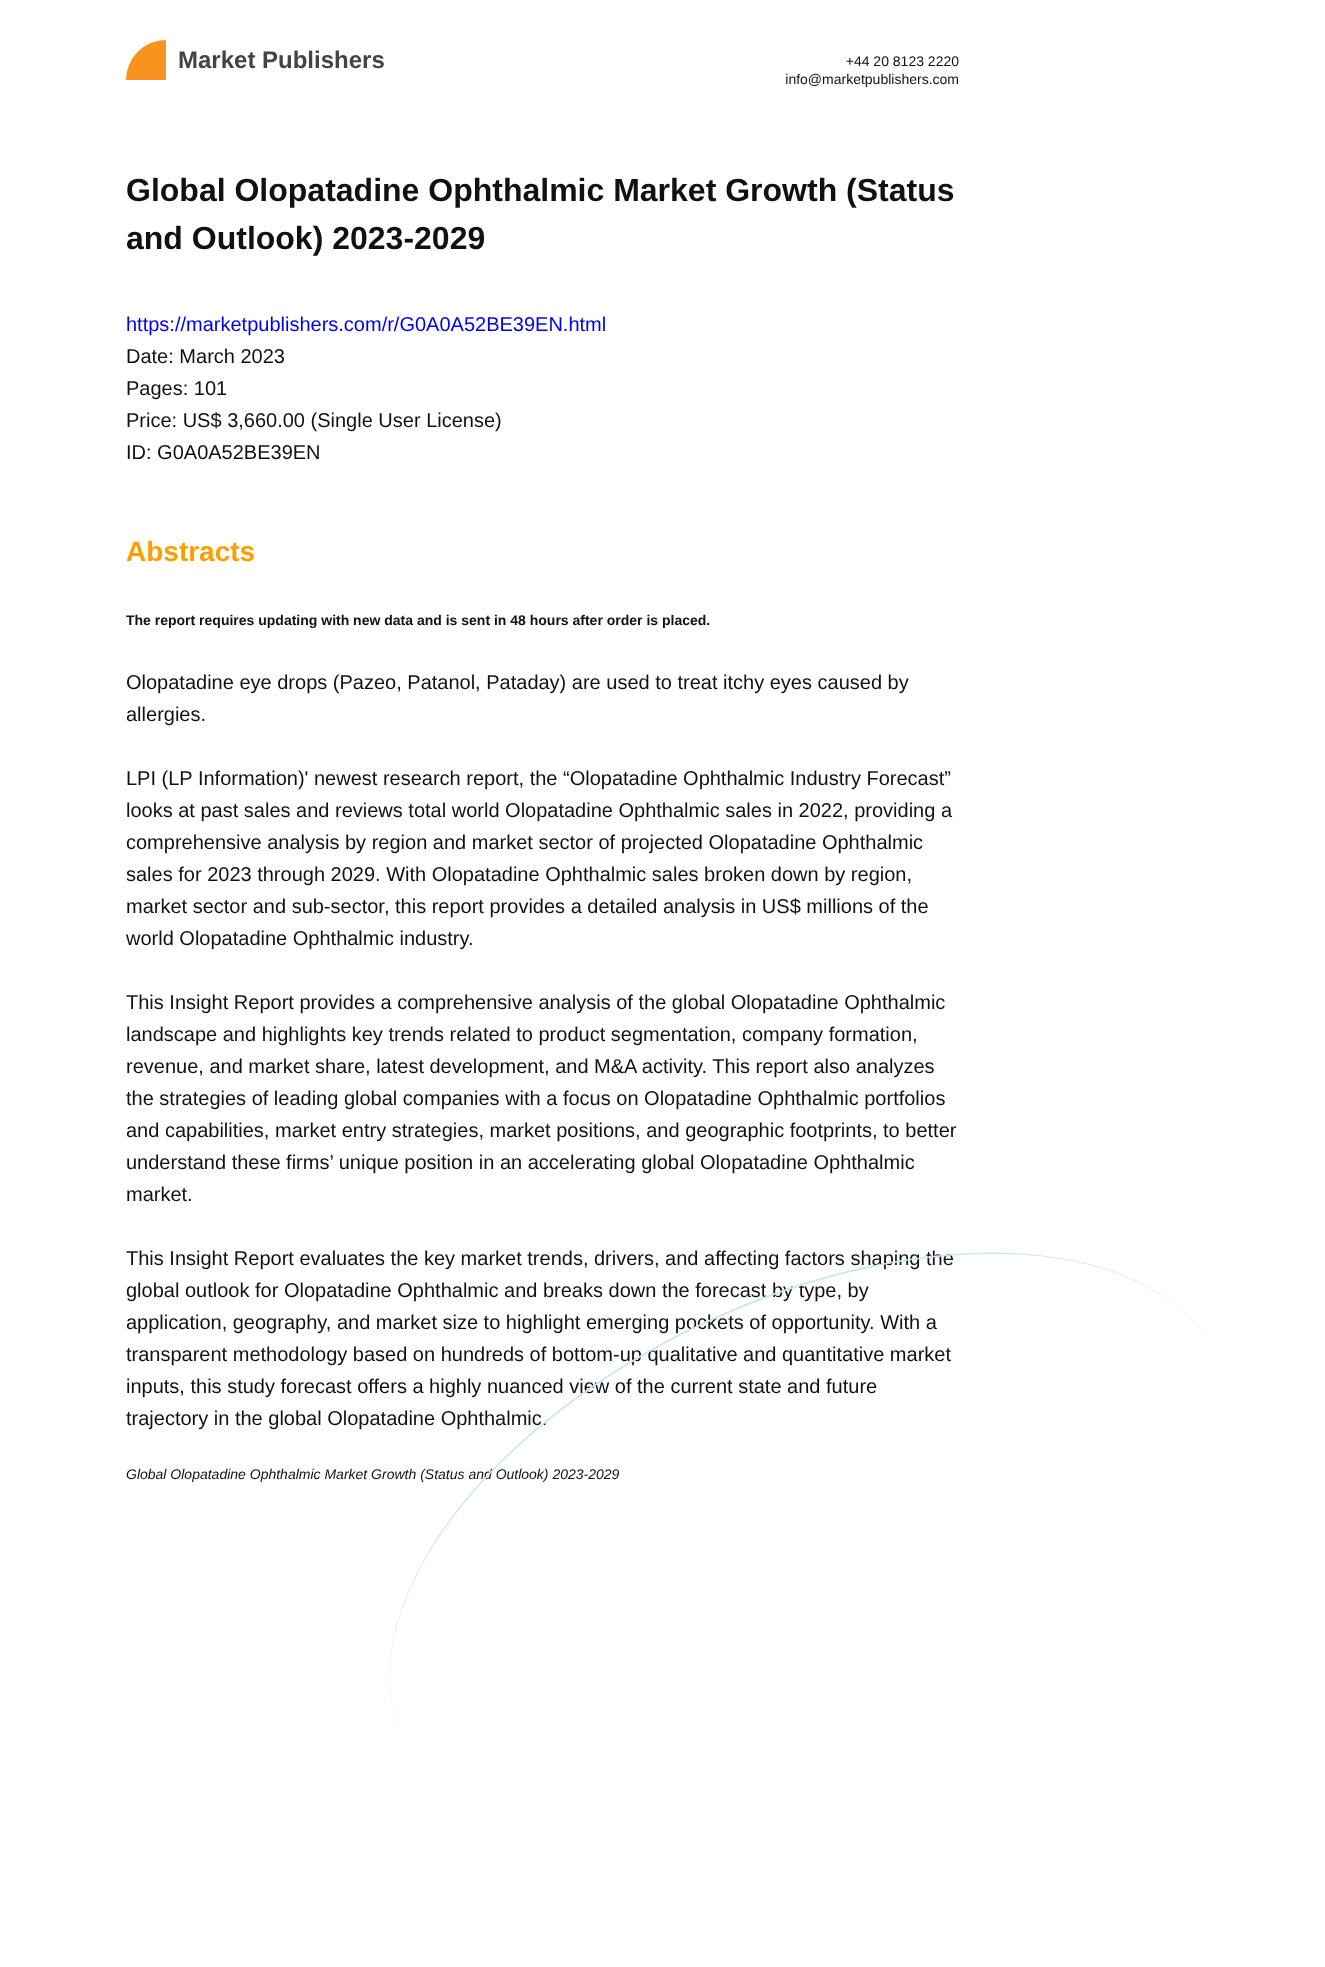Market Publishers
+44 20 8123 2220
info@marketpublishers.com
Global Olopatadine Ophthalmic Market Growth (Status and Outlook) 2023-2029
https://marketpublishers.com/r/G0A0A52BE39EN.html
Date: March 2023
Pages: 101
Price: US$ 3,660.00 (Single User License)
ID: G0A0A52BE39EN
Abstracts
The report requires updating with new data and is sent in 48 hours after order is placed.
Olopatadine eye drops (Pazeo, Patanol, Pataday) are used to treat itchy eyes caused by allergies.
LPI (LP Information)' newest research report, the “Olopatadine Ophthalmic Industry Forecast” looks at past sales and reviews total world Olopatadine Ophthalmic sales in 2022, providing a comprehensive analysis by region and market sector of projected Olopatadine Ophthalmic sales for 2023 through 2029. With Olopatadine Ophthalmic sales broken down by region, market sector and sub-sector, this report provides a detailed analysis in US$ millions of the world Olopatadine Ophthalmic industry.
This Insight Report provides a comprehensive analysis of the global Olopatadine Ophthalmic landscape and highlights key trends related to product segmentation, company formation, revenue, and market share, latest development, and M&A activity. This report also analyzes the strategies of leading global companies with a focus on Olopatadine Ophthalmic portfolios and capabilities, market entry strategies, market positions, and geographic footprints, to better understand these firms’ unique position in an accelerating global Olopatadine Ophthalmic market.
This Insight Report evaluates the key market trends, drivers, and affecting factors shaping the global outlook for Olopatadine Ophthalmic and breaks down the forecast by type, by application, geography, and market size to highlight emerging pockets of opportunity. With a transparent methodology based on hundreds of bottom-up qualitative and quantitative market inputs, this study forecast offers a highly nuanced view of the current state and future trajectory in the global Olopatadine Ophthalmic.
Global Olopatadine Ophthalmic Market Growth (Status and Outlook) 2023-2029